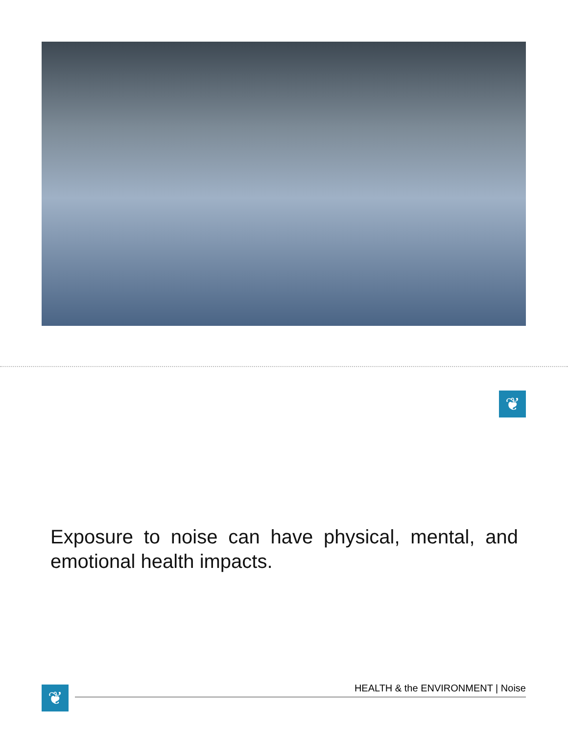❦
Exposure to noise can have physical, mental, and emotional health impacts.
❦ HEALTH & the ENVIRONMENT | Noise